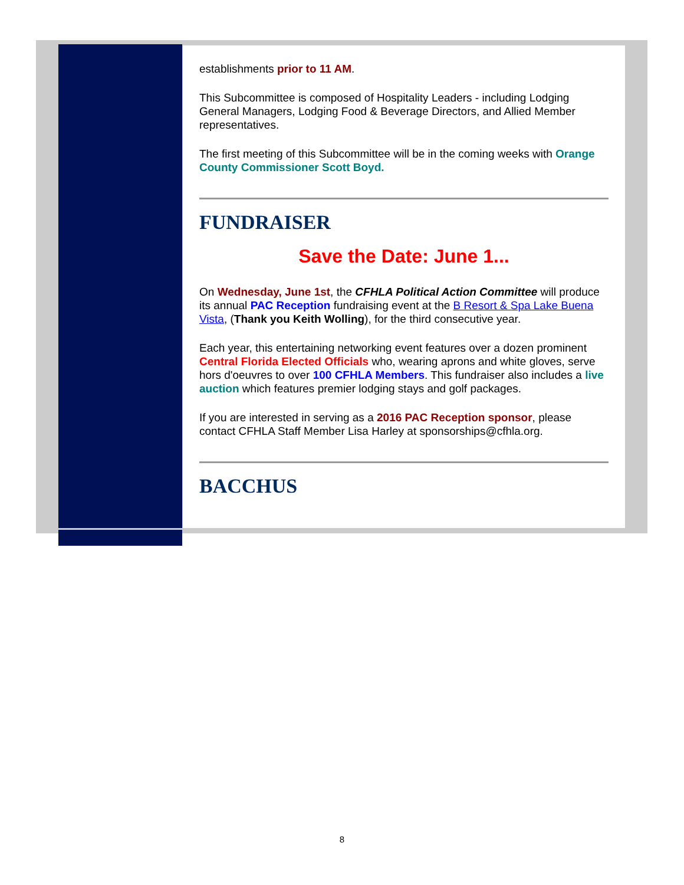establishments prior to 11 AM.
This Subcommittee is composed of Hospitality Leaders - including Lodging General Managers, Lodging Food & Beverage Directors, and Allied Member representatives.
The first meeting of this Subcommittee will be in the coming weeks with Orange County Commissioner Scott Boyd.
FUNDRAISER
Save the Date: June 1...
On Wednesday, June 1st, the CFHLA Political Action Committee will produce its annual PAC Reception fundraising event at the B Resort & Spa Lake Buena Vista, (Thank you Keith Wolling), for the third consecutive year.
Each year, this entertaining networking event features over a dozen prominent Central Florida Elected Officials who, wearing aprons and white gloves, serve hors d'oeuvres to over 100 CFHLA Members. This fundraiser also includes a live auction which features premier lodging stays and golf packages.
If you are interested in serving as a 2016 PAC Reception sponsor, please contact CFHLA Staff Member Lisa Harley at sponsorships@cfhla.org.
BACCHUS
8